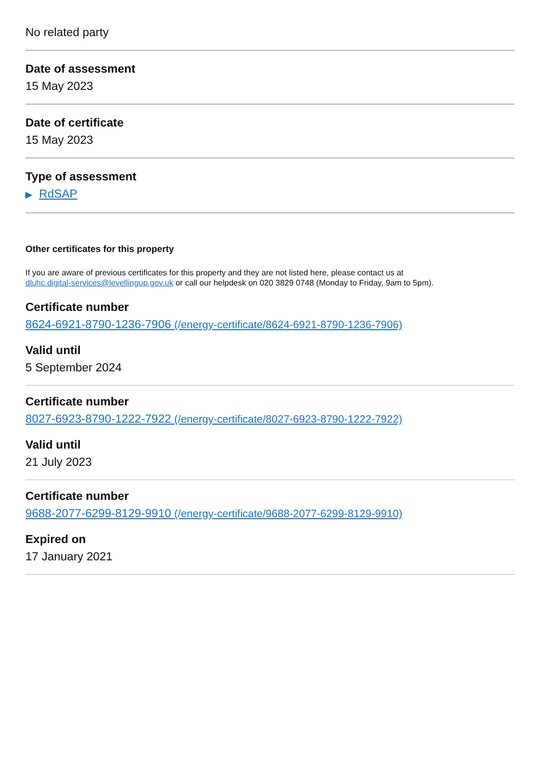No related party
Date of assessment
15 May 2023
Date of certificate
15 May 2023
Type of assessment
▶ RdSAP
Other certificates for this property
If you are aware of previous certificates for this property and they are not listed here, please contact us at
dluhc.digital-services@levellingup.gov.uk or call our helpdesk on 020 3829 0748 (Monday to Friday, 9am to 5pm).
Certificate number
8624-6921-8790-1236-7906 (/energy-certificate/8624-6921-8790-1236-7906)
Valid until
5 September 2024
Certificate number
8027-6923-8790-1222-7922 (/energy-certificate/8027-6923-8790-1222-7922)
Valid until
21 July 2023
Certificate number
9688-2077-6299-8129-9910 (/energy-certificate/9688-2077-6299-8129-9910)
Expired on
17 January 2021